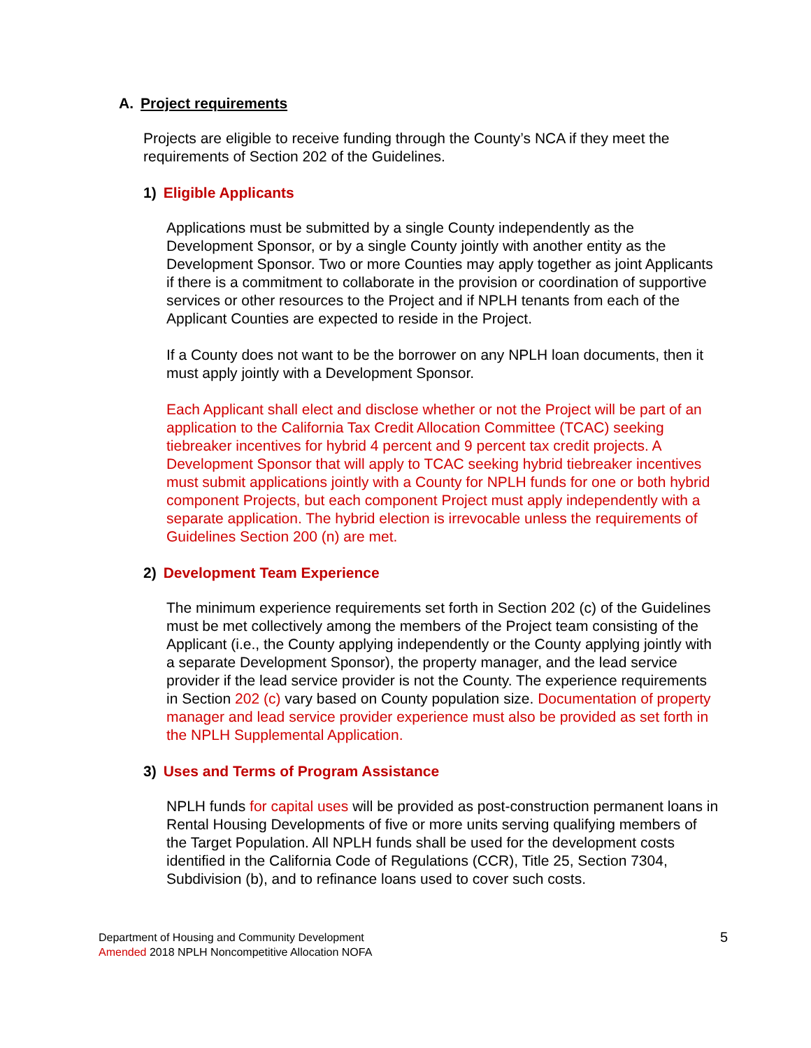A. Project requirements
Projects are eligible to receive funding through the County’s NCA if they meet the requirements of Section 202 of the Guidelines.
1) Eligible Applicants
Applications must be submitted by a single County independently as the Development Sponsor, or by a single County jointly with another entity as the Development Sponsor. Two or more Counties may apply together as joint Applicants if there is a commitment to collaborate in the provision or coordination of supportive services or other resources to the Project and if NPLH tenants from each of the Applicant Counties are expected to reside in the Project.
If a County does not want to be the borrower on any NPLH loan documents, then it must apply jointly with a Development Sponsor.
Each Applicant shall elect and disclose whether or not the Project will be part of an application to the California Tax Credit Allocation Committee (TCAC) seeking tiebreaker incentives for hybrid 4 percent and 9 percent tax credit projects. A Development Sponsor that will apply to TCAC seeking hybrid tiebreaker incentives must submit applications jointly with a County for NPLH funds for one or both hybrid component Projects, but each component Project must apply independently with a separate application. The hybrid election is irrevocable unless the requirements of Guidelines Section 200 (n) are met.
2) Development Team Experience
The minimum experience requirements set forth in Section 202 (c) of the Guidelines must be met collectively among the members of the Project team consisting of the Applicant (i.e., the County applying independently or the County applying jointly with a separate Development Sponsor), the property manager, and the lead service provider if the lead service provider is not the County. The experience requirements in Section 202 (c) vary based on County population size. Documentation of property manager and lead service provider experience must also be provided as set forth in the NPLH Supplemental Application.
3) Uses and Terms of Program Assistance
NPLH funds for capital uses will be provided as post-construction permanent loans in Rental Housing Developments of five or more units serving qualifying members of the Target Population. All NPLH funds shall be used for the development costs identified in the California Code of Regulations (CCR), Title 25, Section 7304, Subdivision (b), and to refinance loans used to cover such costs.
Department of Housing and Community Development
Amended 2018 NPLH Noncompetitive Allocation NOFA
5